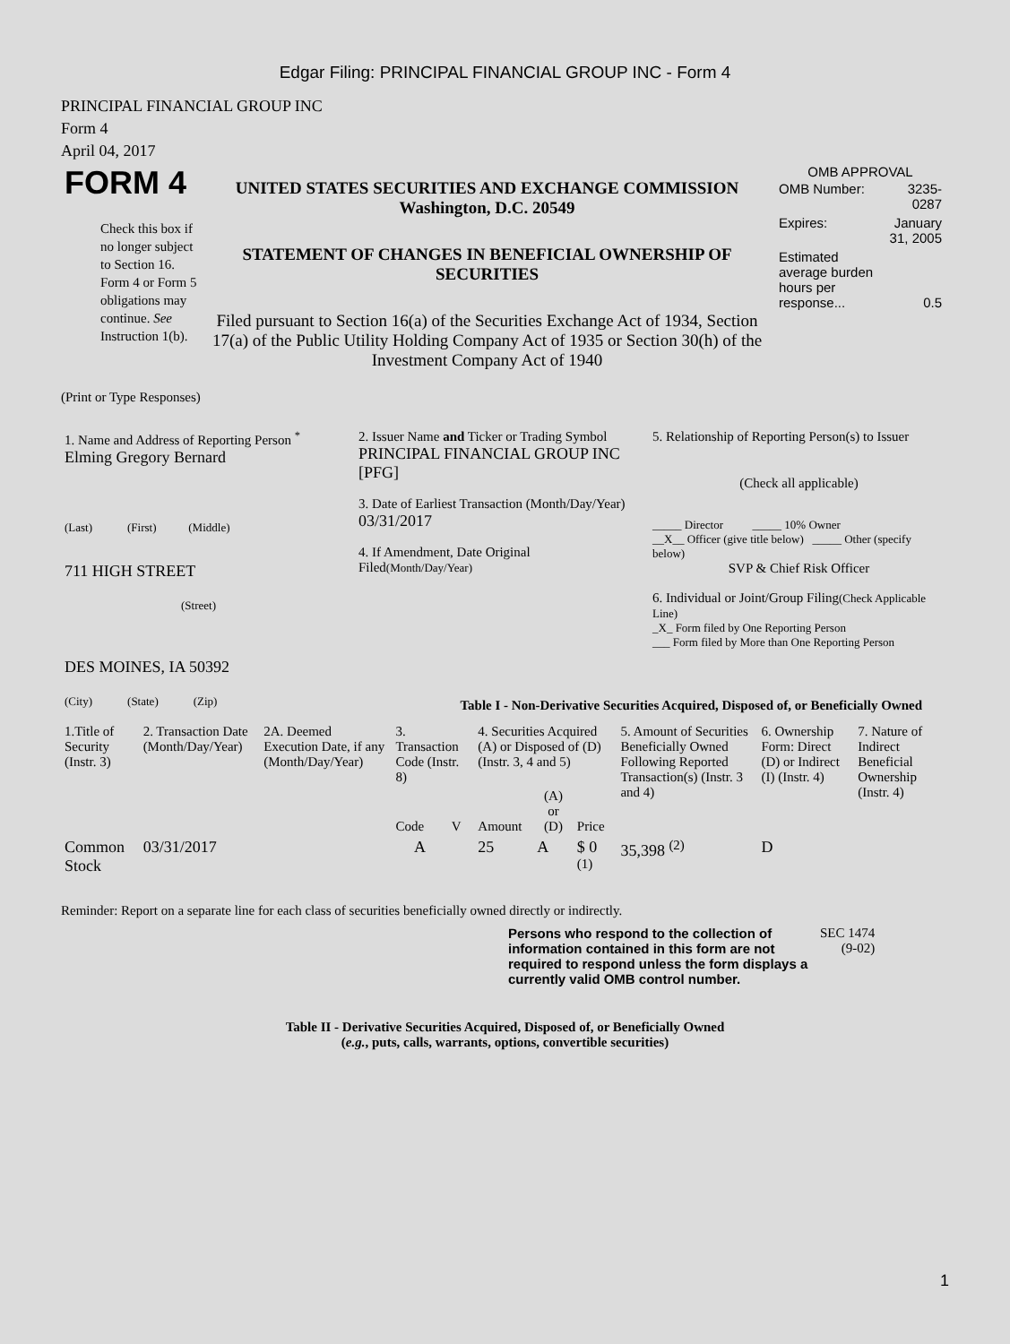Edgar Filing: PRINCIPAL FINANCIAL GROUP INC - Form 4
PRINCIPAL FINANCIAL GROUP INC
Form 4
April 04, 2017
| FORM 4 Check this box if no longer subject to Section 16. Form 4 or Form 5 obligations may continue. See Instruction 1(b). | UNITED STATES SECURITIES AND EXCHANGE COMMISSION Washington, D.C. 20549 STATEMENT OF CHANGES IN BENEFICIAL OWNERSHIP OF SECURITIES Filed pursuant to Section 16(a) of the Securities Exchange Act of 1934, Section 17(a) of the Public Utility Holding Company Act of 1935 or Section 30(h) of the Investment Company Act of 1940 | OMB APPROVAL / OMB Number: / 3235-0287 / / Expires: / January 31, 2005 / / Estimated average burden hours per response... / 0.5 / |
(Print or Type Responses)
| 1. Name and Address of Reporting Person <sup>*</sup> Elming Gregory Bernard (Last) (First) (Middle) 711 HIGH STREET (Street) DES MOINES, IA 50392 (City) (State) (Zip) | 2. Issuer Name and Ticker or Trading Symbol PRINCIPAL FINANCIAL GROUP INC [PFG] 3. Date of Earliest Transaction (Month/Day/Year) 03/31/2017 4. If Amendment, Date Original Filed (Month/Day/Year) | 5. Relationship of Reporting Person(s) to Issuer (Check all applicable) _____ Director _____ 10% Owner __X__ Officer (give title below) _____ Other (specify below) SVP & Chief Risk Officer 6. Individual or Joint/Group Filing (Check Applicable Line) _X_ Form filed by One Reporting Person ___ Form filed by More than One Reporting Person |
Table I - Non-Derivative Securities Acquired, Disposed of, or Beneficially Owned
| 1.Title of Security (Instr. 3) | 2. Transaction Date (Month/Day/Year) | 2A. Deemed Execution Date, if any (Month/Day/Year) | 3. Transaction Code (Instr. 8) | | 4. Securities Acquired (A) or Disposed of (D) (Instr. 3, 4 and 5) | | | 5. Amount of Securities Beneficially Owned Following Reported Transaction(s) (Instr. 3 and 4) | 6. Ownership Form: Direct (D) or Indirect (I) (Instr. 4) | 7. Nature of Indirect Beneficial Ownership (Instr. 4) |
| | | | Code | V | Amount | (A) or (D) | Price | | | |
| Common Stock | 03/31/2017 | | A | | 25 | A | $ 0 <sup>(1)</sup> | 35,398 <sup>(2)</sup> | D | |
Reminder: Report on a separate line for each class of securities beneficially owned directly or indirectly.
| Persons who respond to the collection of information contained in this form are not required to respond unless the form displays a currently valid OMB control number. | SEC 1474 (9-02) |
Table II - Derivative Securities Acquired, Disposed of, or Beneficially Owned
(e.g., puts, calls, warrants, options, convertible securities)
1